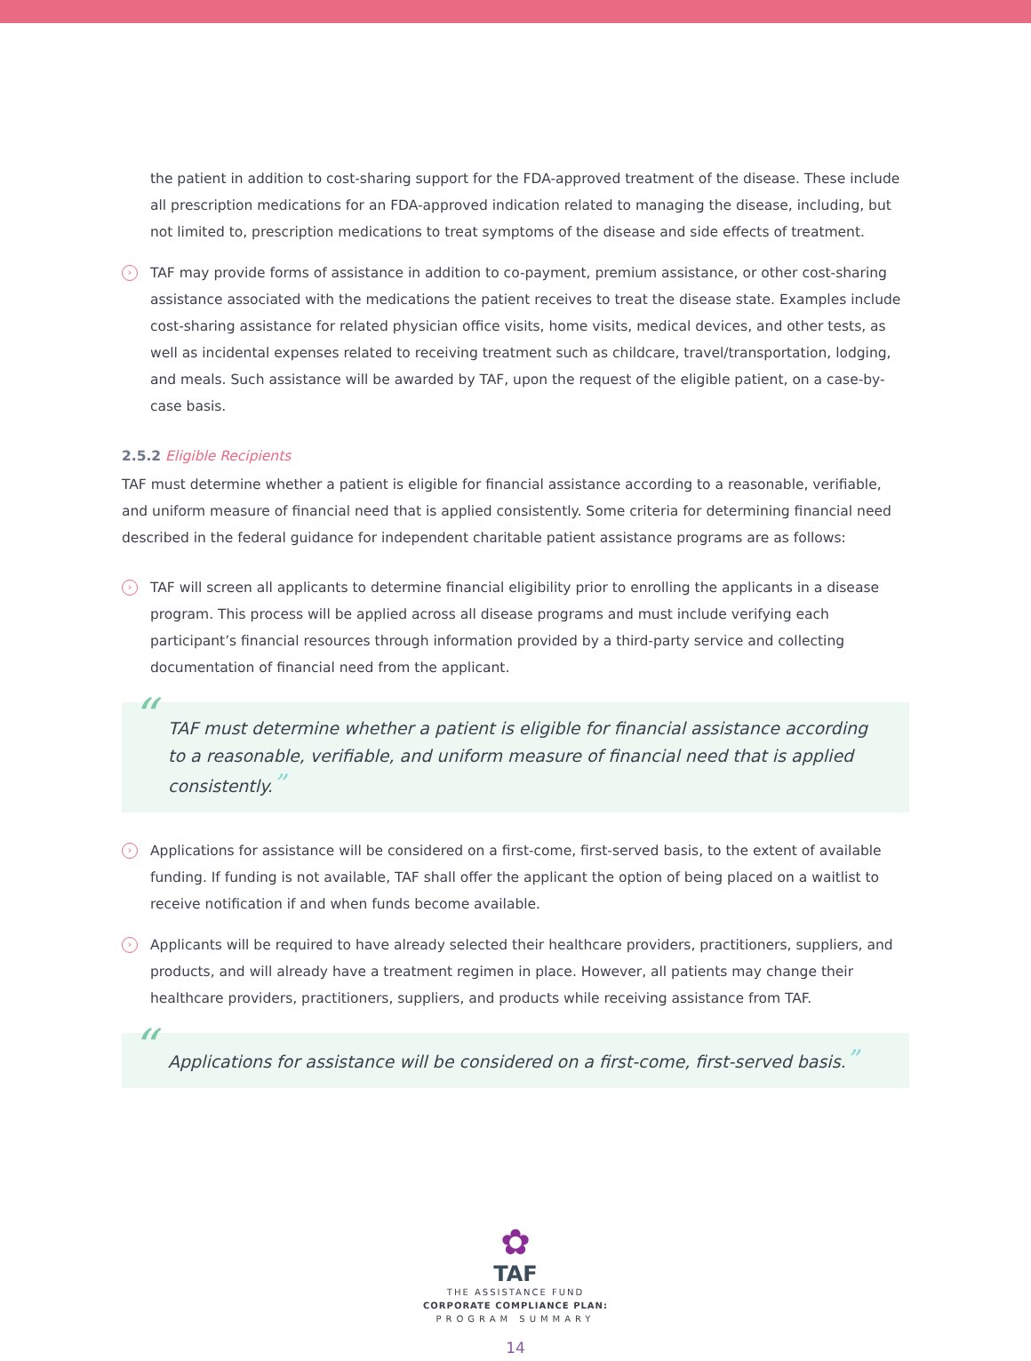the patient in addition to cost-sharing support for the FDA-approved treatment of the disease. These include all prescription medications for an FDA-approved indication related to managing the disease, including, but not limited to, prescription medications to treat symptoms of the disease and side effects of treatment.
› TAF may provide forms of assistance in addition to co-payment, premium assistance, or other cost-sharing assistance associated with the medications the patient receives to treat the disease state. Examples include cost-sharing assistance for related physician office visits, home visits, medical devices, and other tests, as well as incidental expenses related to receiving treatment such as childcare, travel/transportation, lodging, and meals. Such assistance will be awarded by TAF, upon the request of the eligible patient, on a case-by-case basis.
2.5.2 Eligible Recipients
TAF must determine whether a patient is eligible for financial assistance according to a reasonable, verifiable, and uniform measure of financial need that is applied consistently. Some criteria for determining financial need described in the federal guidance for independent charitable patient assistance programs are as follows:
› TAF will screen all applicants to determine financial eligibility prior to enrolling the applicants in a disease program. This process will be applied across all disease programs and must include verifying each participant’s financial resources through information provided by a third-party service and collecting documentation of financial need from the applicant.
“TAF must determine whether a patient is eligible for financial assistance according to a reasonable, verifiable, and uniform measure of financial need that is applied consistently.”
› Applications for assistance will be considered on a first-come, first-served basis, to the extent of available funding. If funding is not available, TAF shall offer the applicant the option of being placed on a waitlist to receive notification if and when funds become available.
› Applicants will be required to have already selected their healthcare providers, practitioners, suppliers, and products, and will already have a treatment regimen in place. However, all patients may change their healthcare providers, practitioners, suppliers, and products while receiving assistance from TAF.
“Applications for assistance will be considered on a first-come, first-served basis.”
✿
TAF
THE ASSISTANCE FUND
CORPORATE COMPLIANCE PLAN:
PROGRAM SUMMARY
14